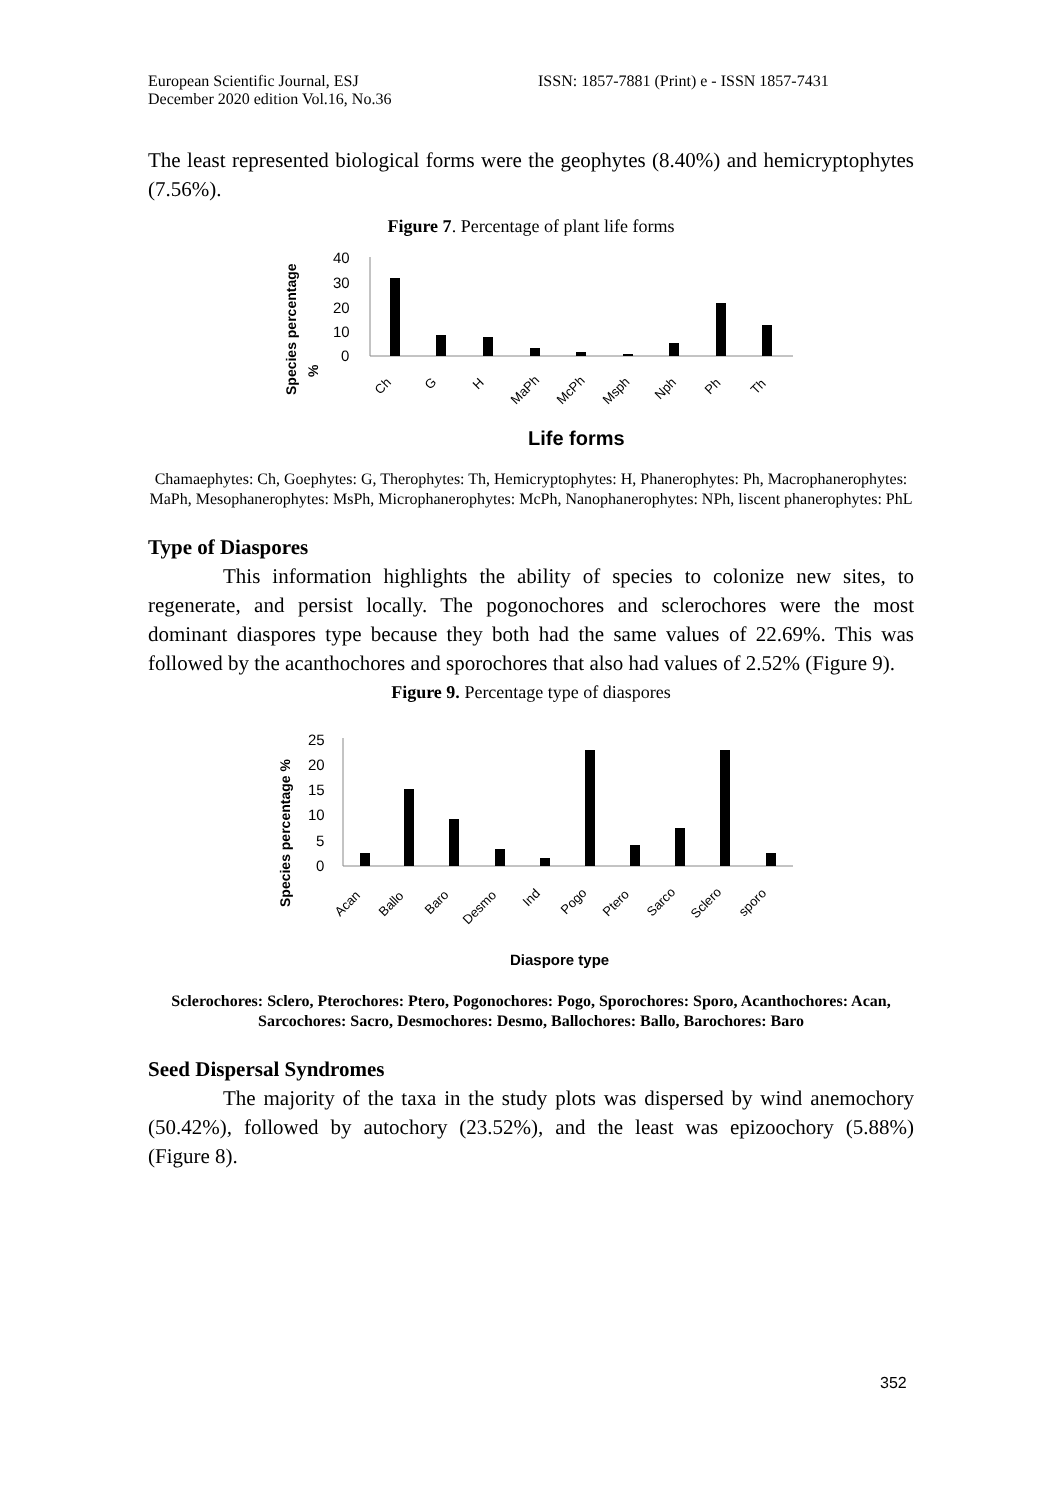European Scientific Journal, ESJ
December 2020 edition Vol.16, No.36
ISSN: 1857-7881 (Print) e - ISSN 1857-7431
The least represented biological forms were the geophytes (8.40%) and hemicryptophytes (7.56%).
Figure 7. Percentage of plant life forms
Species percentage
%
40
30
20
10
0
Ch
G
H
MaPh
McPh
Msph
Nph
Ph
Th
Life forms
Chamaephytes: Ch, Goephytes: G, Therophytes: Th, Hemicryptophytes: H, Phanerophytes: Ph, Macrophanerophytes: MaPh, Mesophanerophytes: MsPh, Microphanerophytes: McPh, Nanophanerophytes: NPh, liscent phanerophytes: PhL
Type of Diaspores
This information highlights the ability of species to colonize new sites, to regenerate, and persist locally. The pogonochores and sclerochores were the most dominant diaspores type because they both had the same values of 22.69%. This was followed by the acanthochores and sporochores that also had values of 2.52% (Figure 9).
Figure 9. Percentage type of diaspores
Species percentage %
25
20
15
10
5
0
Acan
Ballo
Baro
Desmo
Ind
Pogo
Ptero
Sarco
Sclero
sporo
Diaspore type
Sclerochores: Sclero, Pterochores: Ptero, Pogonochores: Pogo, Sporochores: Sporo, Acanthochores: Acan, Sarcochores: Sacro, Desmochores: Desmo, Ballochores: Ballo, Barochores: Baro
Seed Dispersal Syndromes
The majority of the taxa in the study plots was dispersed by wind anemochory (50.42%), followed by autochory (23.52%), and the least was epizoochory (5.88%) (Figure 8).
352